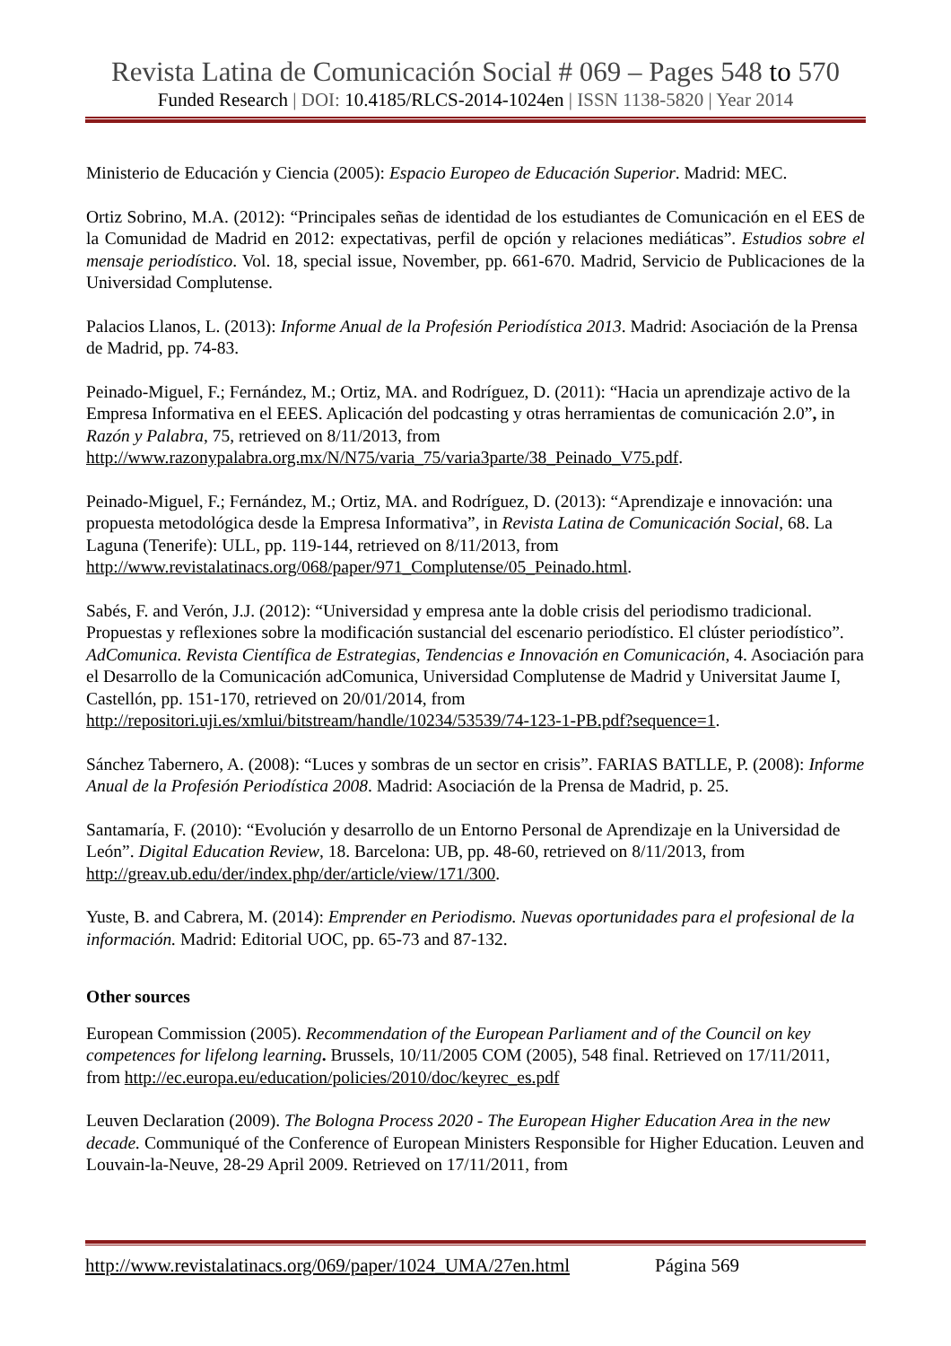Revista Latina de Comunicación Social # 069 – Pages 548 to 570
Funded Research | DOI: 10.4185/RLCS-2014-1024en | ISSN 1138-5820 | Year 2014
Ministerio de Educación y Ciencia (2005): Espacio Europeo de Educación Superior. Madrid: MEC.
Ortiz Sobrino, M.A. (2012): “Principales señas de identidad de los estudiantes de Comunicación en el EES de la Comunidad de Madrid en 2012: expectativas, perfil de opción y relaciones mediáticas”. Estudios sobre el mensaje periodístico. Vol. 18, special issue, November, pp. 661-670. Madrid, Servicio de Publicaciones de la Universidad Complutense.
Palacios Llanos, L. (2013): Informe Anual de la Profesión Periodística 2013. Madrid: Asociación de la Prensa de Madrid, pp. 74-83.
Peinado-Miguel, F.; Fernández, M.; Ortiz, MA. and Rodríguez, D. (2011): “Hacia un aprendizaje activo de la Empresa Informativa en el EEES. Aplicación del podcasting y otras herramientas de comunicación 2.0”, in Razón y Palabra, 75, retrieved on 8/11/2013, from http://www.razonypalabra.org.mx/N/N75/varia_75/varia3parte/38_Peinado_V75.pdf.
Peinado-Miguel, F.; Fernández, M.; Ortiz, MA. and Rodríguez, D. (2013): “Aprendizaje e innovación: una propuesta metodológica desde la Empresa Informativa”, in Revista Latina de Comunicación Social, 68. La Laguna (Tenerife): ULL, pp. 119-144, retrieved on 8/11/2013, from http://www.revistalatinacs.org/068/paper/971_Complutense/05_Peinado.html.
Sabés, F. and Verón, J.J. (2012): “Universidad y empresa ante la doble crisis del periodismo tradicional. Propuestas y reflexiones sobre la modificación sustancial del escenario periodístico. El clúster periodístico”. AdComunica. Revista Científica de Estrategias, Tendencias e Innovación en Comunicación, 4. Asociación para el Desarrollo de la Comunicación adComunica, Universidad Complutense de Madrid y Universitat Jaume I, Castellón, pp. 151-170, retrieved on 20/01/2014, from http://repositori.uji.es/xmlui/bitstream/handle/10234/53539/74-123-1-PB.pdf?sequence=1.
Sánchez Tabernero, A. (2008): “Luces y sombras de un sector en crisis”. FARIAS BATLLE, P. (2008): Informe Anual de la Profesión Periodística 2008. Madrid: Asociación de la Prensa de Madrid, p. 25.
Santamaría, F. (2010): “Evolución y desarrollo de un Entorno Personal de Aprendizaje en la Universidad de León”. Digital Education Review, 18. Barcelona: UB, pp. 48-60, retrieved on 8/11/2013, from http://greav.ub.edu/der/index.php/der/article/view/171/300.
Yuste, B. and Cabrera, M. (2014): Emprender en Periodismo. Nuevas oportunidades para el profesional de la información. Madrid: Editorial UOC, pp. 65-73 and 87-132.
Other sources
European Commission (2005). Recommendation of the European Parliament and of the Council on key competences for lifelong learning. Brussels, 10/11/2005 COM (2005), 548 final. Retrieved on 17/11/2011, from http://ec.europa.eu/education/policies/2010/doc/keyrec_es.pdf
Leuven Declaration (2009). The Bologna Process 2020 - The European Higher Education Area in the new decade. Communiqué of the Conference of European Ministers Responsible for Higher Education. Leuven and Louvain-la-Neuve, 28-29 April 2009. Retrieved on 17/11/2011, from
http://www.revistalatinacs.org/069/paper/1024_UMA/27en.html Página 569